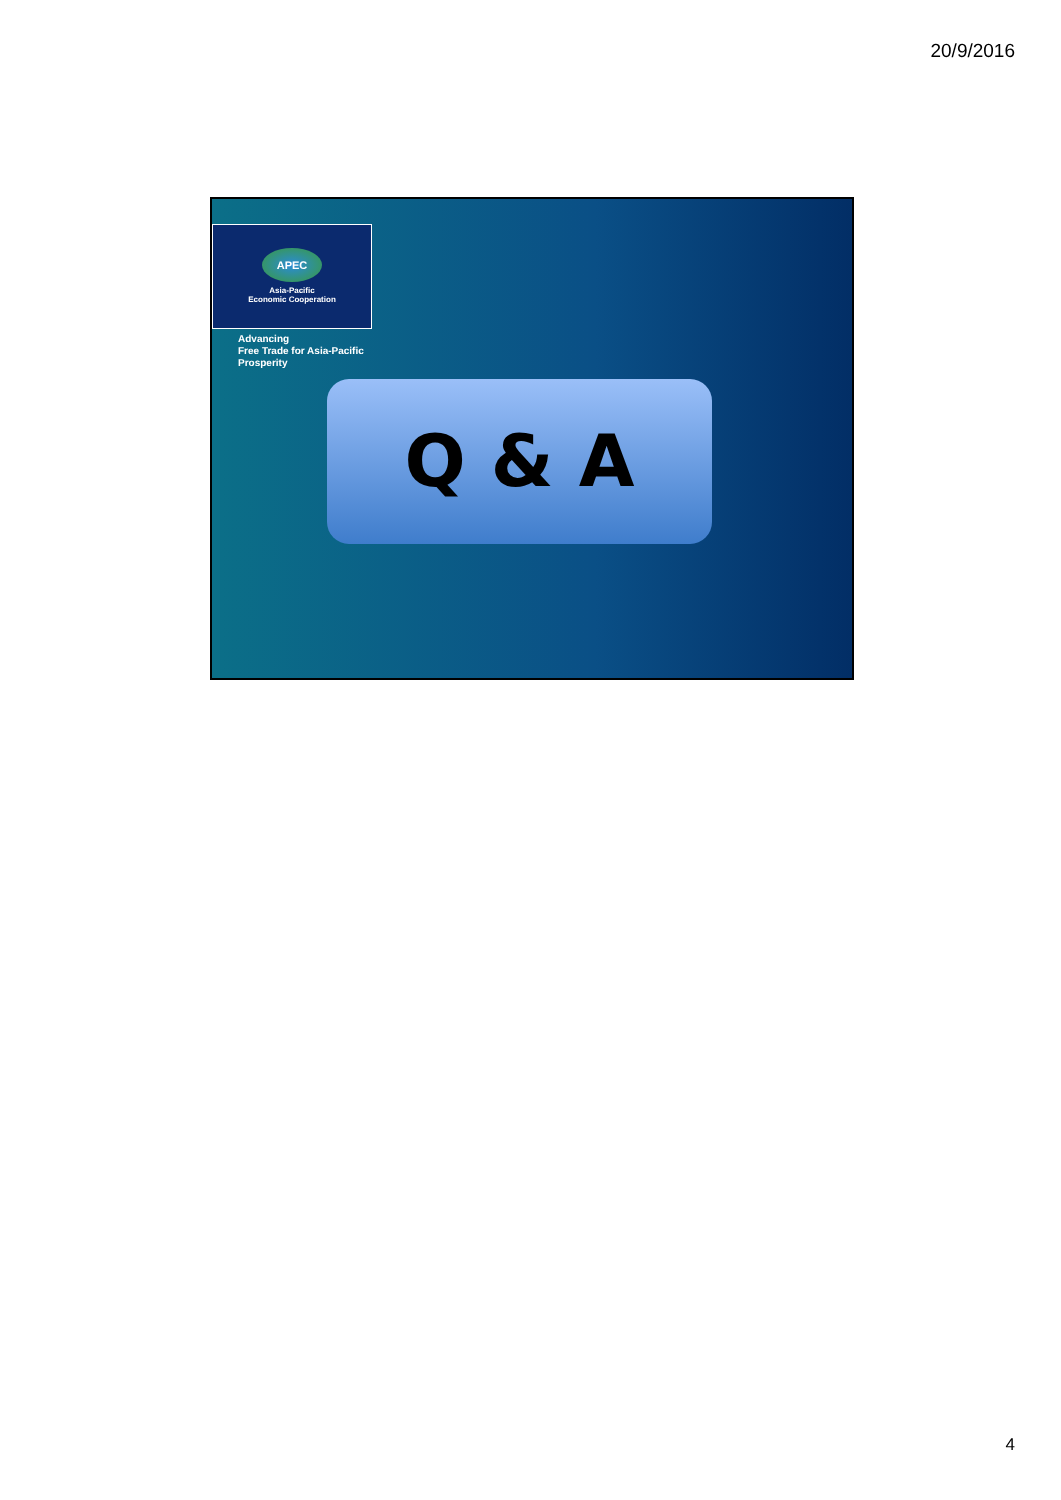20/9/2016
APEC
Asia-Pacific
Economic Cooperation
Advancing
Free Trade for Asia-Pacific
Prosperity
Q & A
4